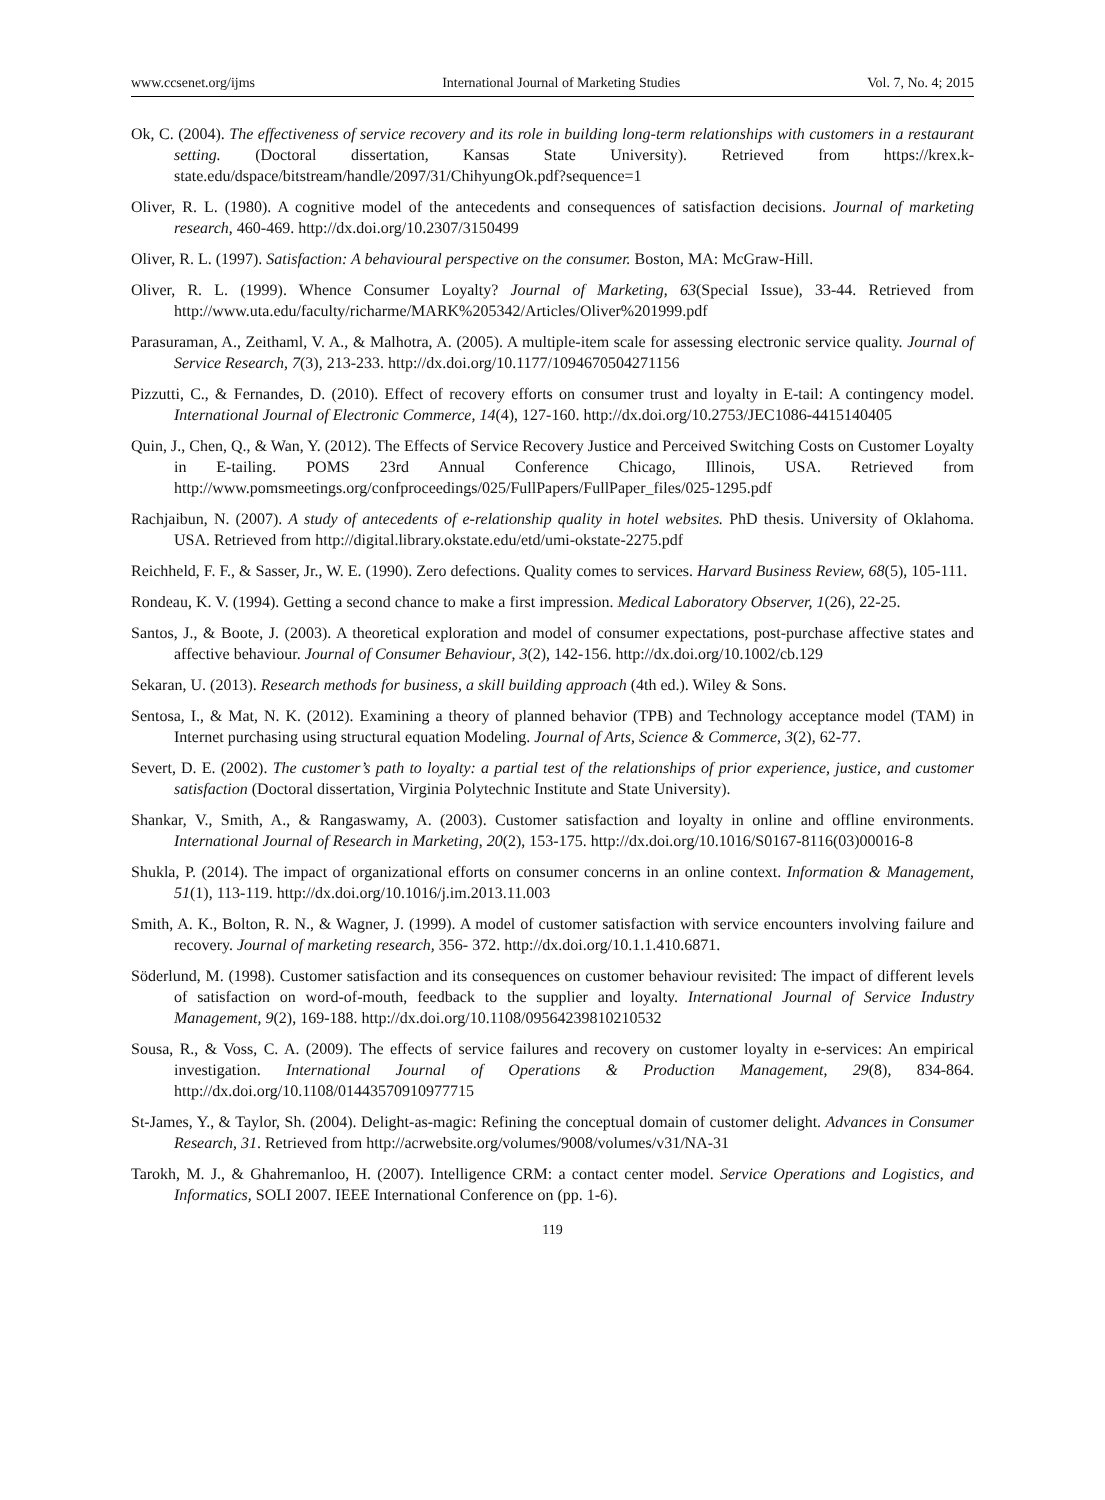www.ccsenet.org/ijms International Journal of Marketing Studies Vol. 7, No. 4; 2015
Ok, C. (2004). The effectiveness of service recovery and its role in building long-term relationships with customers in a restaurant setting. (Doctoral dissertation, Kansas State University). Retrieved from https://krex.k-state.edu/dspace/bitstream/handle/2097/31/ChihyungOk.pdf?sequence=1
Oliver, R. L. (1980). A cognitive model of the antecedents and consequences of satisfaction decisions. Journal of marketing research, 460-469. http://dx.doi.org/10.2307/3150499
Oliver, R. L. (1997). Satisfaction: A behavioural perspective on the consumer. Boston, MA: McGraw-Hill.
Oliver, R. L. (1999). Whence Consumer Loyalty? Journal of Marketing, 63(Special Issue), 33-44. Retrieved from http://www.uta.edu/faculty/richarme/MARK%205342/Articles/Oliver%201999.pdf
Parasuraman, A., Zeithaml, V. A., & Malhotra, A. (2005). A multiple-item scale for assessing electronic service quality. Journal of Service Research, 7(3), 213-233. http://dx.doi.org/10.1177/1094670504271156
Pizzutti, C., & Fernandes, D. (2010). Effect of recovery efforts on consumer trust and loyalty in E-tail: A contingency model. International Journal of Electronic Commerce, 14(4), 127-160. http://dx.doi.org/10.2753/JEC1086-4415140405
Quin, J., Chen, Q., & Wan, Y. (2012). The Effects of Service Recovery Justice and Perceived Switching Costs on Customer Loyalty in E-tailing. POMS 23rd Annual Conference Chicago, Illinois, USA. Retrieved from http://www.pomsmeetings.org/confproceedings/025/FullPapers/FullPaper_files/025-1295.pdf
Rachjaibun, N. (2007). A study of antecedents of e-relationship quality in hotel websites. PhD thesis. University of Oklahoma. USA. Retrieved from http://digital.library.okstate.edu/etd/umi-okstate-2275.pdf
Reichheld, F. F., & Sasser, Jr., W. E. (1990). Zero defections. Quality comes to services. Harvard Business Review, 68(5), 105-111.
Rondeau, K. V. (1994). Getting a second chance to make a first impression. Medical Laboratory Observer, 1(26), 22-25.
Santos, J., & Boote, J. (2003). A theoretical exploration and model of consumer expectations, post‐purchase affective states and affective behaviour. Journal of Consumer Behaviour, 3(2), 142-156. http://dx.doi.org/10.1002/cb.129
Sekaran, U. (2013). Research methods for business, a skill building approach (4th ed.). Wiley & Sons.
Sentosa, I., & Mat, N. K. (2012). Examining a theory of planned behavior (TPB) and Technology acceptance model (TAM) in Internet purchasing using structural equation Modeling. Journal of Arts, Science & Commerce, 3(2), 62-77.
Severt, D. E. (2002). The customer’s path to loyalty: a partial test of the relationships of prior experience, justice, and customer satisfaction (Doctoral dissertation, Virginia Polytechnic Institute and State University).
Shankar, V., Smith, A., & Rangaswamy, A. (2003). Customer satisfaction and loyalty in online and offline environments. International Journal of Research in Marketing, 20(2), 153-175. http://dx.doi.org/10.1016/S0167-8116(03)00016-8
Shukla, P. (2014). The impact of organizational efforts on consumer concerns in an online context. Information & Management, 51(1), 113-119. http://dx.doi.org/10.1016/j.im.2013.11.003
Smith, A. K., Bolton, R. N., & Wagner, J. (1999). A model of customer satisfaction with service encounters involving failure and recovery. Journal of marketing research, 356- 372. http://dx.doi.org/10.1.1.410.6871.
Söderlund, M. (1998). Customer satisfaction and its consequences on customer behaviour revisited: The impact of different levels of satisfaction on word-of-mouth, feedback to the supplier and loyalty. International Journal of Service Industry Management, 9(2), 169-188. http://dx.doi.org/10.1108/09564239810210532
Sousa, R., & Voss, C. A. (2009). The effects of service failures and recovery on customer loyalty in e-services: An empirical investigation. International Journal of Operations & Production Management, 29(8), 834-864. http://dx.doi.org/10.1108/01443570910977715
St-James, Y., & Taylor, Sh. (2004). Delight-as-magic: Refining the conceptual domain of customer delight. Advances in Consumer Research, 31. Retrieved from http://acrwebsite.org/volumes/9008/volumes/v31/NA-31
Tarokh, M. J., & Ghahremanloo, H. (2007). Intelligence CRM: a contact center model. Service Operations and Logistics, and Informatics, SOLI 2007. IEEE International Conference on (pp. 1-6).
119